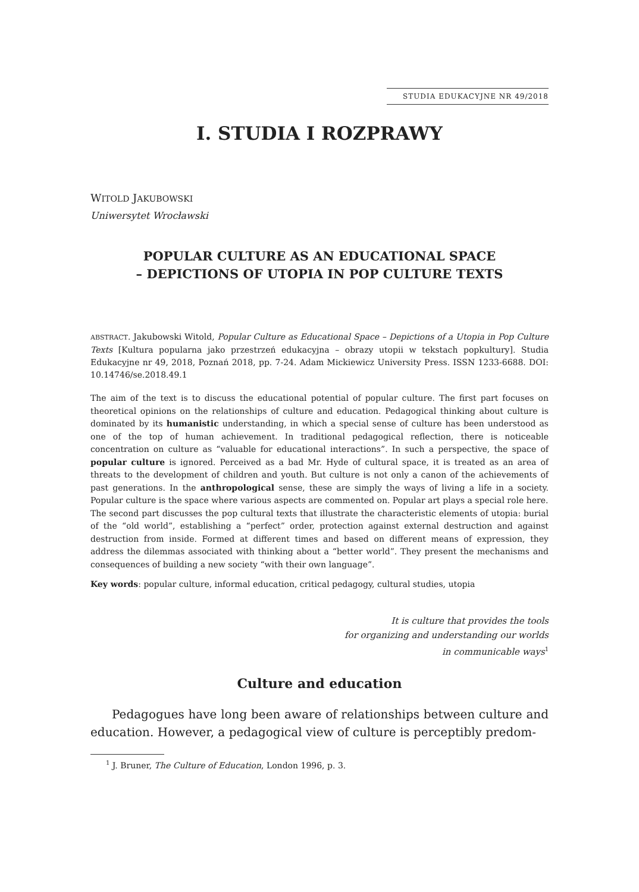STUDIA EDUKACYJNE NR 49/2018
I. STUDIA I ROZPRAWY
WITOLD JAKUBOWSKI
Uniwersytet Wrocławski
POPULAR CULTURE AS AN EDUCATIONAL SPACE
– DEPICTIONS OF UTOPIA IN POP CULTURE TEXTS
ABSTRACT. Jakubowski Witold, Popular Culture as Educational Space – Depictions of a Utopia in Pop Culture Texts [Kultura popularna jako przestrzeń edukacyjna – obrazy utopii w tekstach popkultury]. Studia Edukacyjne nr 49, 2018, Poznań 2018, pp. 7-24. Adam Mickiewicz University Press. ISSN 1233-6688. DOI: 10.14746/se.2018.49.1
The aim of the text is to discuss the educational potential of popular culture. The first part focuses on theoretical opinions on the relationships of culture and education. Pedagogical thinking about culture is dominated by its humanistic understanding, in which a special sense of culture has been understood as one of the top of human achievement. In traditional pedagogical reflection, there is noticeable concentration on culture as “valuable for educational interactions”. In such a perspective, the space of popular culture is ignored. Perceived as a bad Mr. Hyde of cultural space, it is treated as an area of threats to the development of children and youth. But culture is not only a canon of the achievements of past generations. In the anthropological sense, these are simply the ways of living a life in a society. Popular culture is the space where various aspects are commented on. Popular art plays a special role here.
The second part discusses the pop cultural texts that illustrate the characteristic elements of utopia: burial of the “old world”, establishing a “perfect” order, protection against external destruction and against destruction from inside. Formed at different times and based on different means of expression, they address the dilemmas associated with thinking about a “better world”. They present the mechanisms and consequences of building a new society “with their own language”.
Key words: popular culture, informal education, critical pedagogy, cultural studies, utopia
It is culture that provides the tools
for organizing and understanding our worlds
in communicable ways<sup>1</sup>
Culture and education
Pedagogues have long been aware of relationships between culture and education. However, a pedagogical view of culture is perceptibly predom-
<sup>1</sup> J. Bruner, The Culture of Education, London 1996, p. 3.